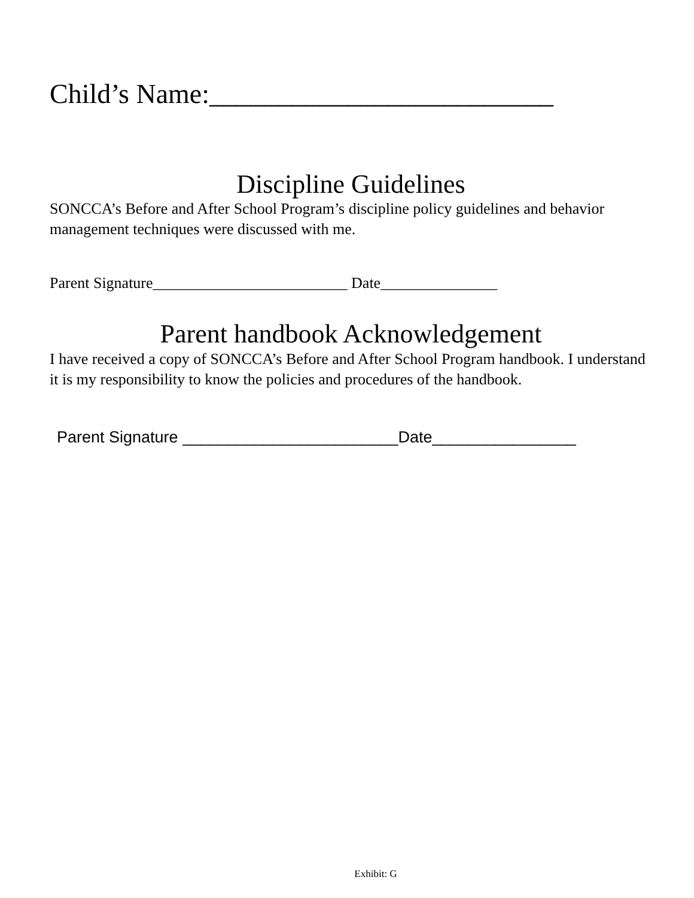Child’s Name:_________________________
Discipline Guidelines
SONCCA’s Before and After School Program’s discipline policy guidelines and behavior management techniques were discussed with me.
Parent Signature_________________________ Date_______________
Parent handbook Acknowledgement
I have received a copy of SONCCA’s Before and After School Program handbook. I understand it is my responsibility to know the policies and procedures of the handbook.
Parent Signature ________________________Date________________
Exhibit: G